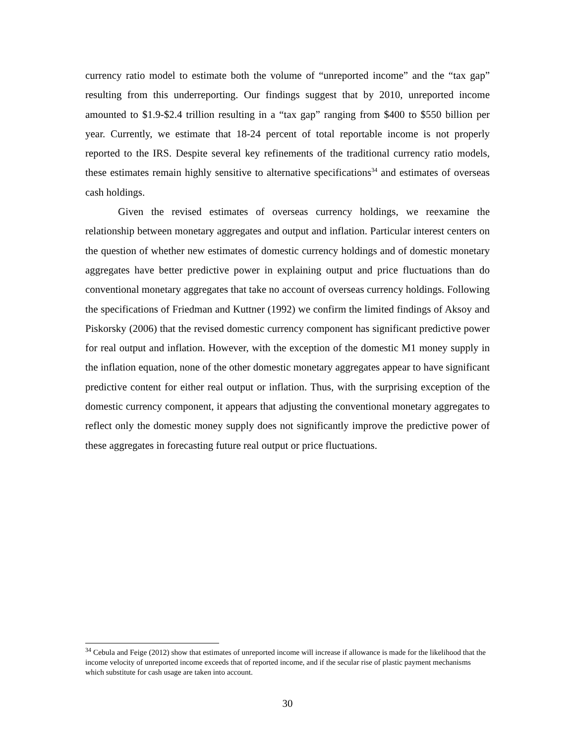currency ratio model to estimate both the volume of “unreported income” and the “tax gap” resulting from this underreporting. Our findings suggest that by 2010, unreported income amounted to $1.9-$2.4 trillion resulting in a “tax gap” ranging from $400 to $550 billion per year. Currently, we estimate that 18-24 percent of total reportable income is not properly reported to the IRS. Despite several key refinements of the traditional currency ratio models, these estimates remain highly sensitive to alternative specifications<sup>34</sup> and estimates of overseas cash holdings.
Given the revised estimates of overseas currency holdings, we reexamine the relationship between monetary aggregates and output and inflation. Particular interest centers on the question of whether new estimates of domestic currency holdings and of domestic monetary aggregates have better predictive power in explaining output and price fluctuations than do conventional monetary aggregates that take no account of overseas currency holdings. Following the specifications of Friedman and Kuttner (1992) we confirm the limited findings of Aksoy and Piskorsky (2006) that the revised domestic currency component has significant predictive power for real output and inflation. However, with the exception of the domestic M1 money supply in the inflation equation, none of the other domestic monetary aggregates appear to have significant predictive content for either real output or inflation. Thus, with the surprising exception of the domestic currency component, it appears that adjusting the conventional monetary aggregates to reflect only the domestic money supply does not significantly improve the predictive power of these aggregates in forecasting future real output or price fluctuations.
<sup>34</sup> Cebula and Feige (2012) show that estimates of unreported income will increase if allowance is made for the likelihood that the income velocity of unreported income exceeds that of reported income, and if the secular rise of plastic payment mechanisms which substitute for cash usage are taken into account.
30